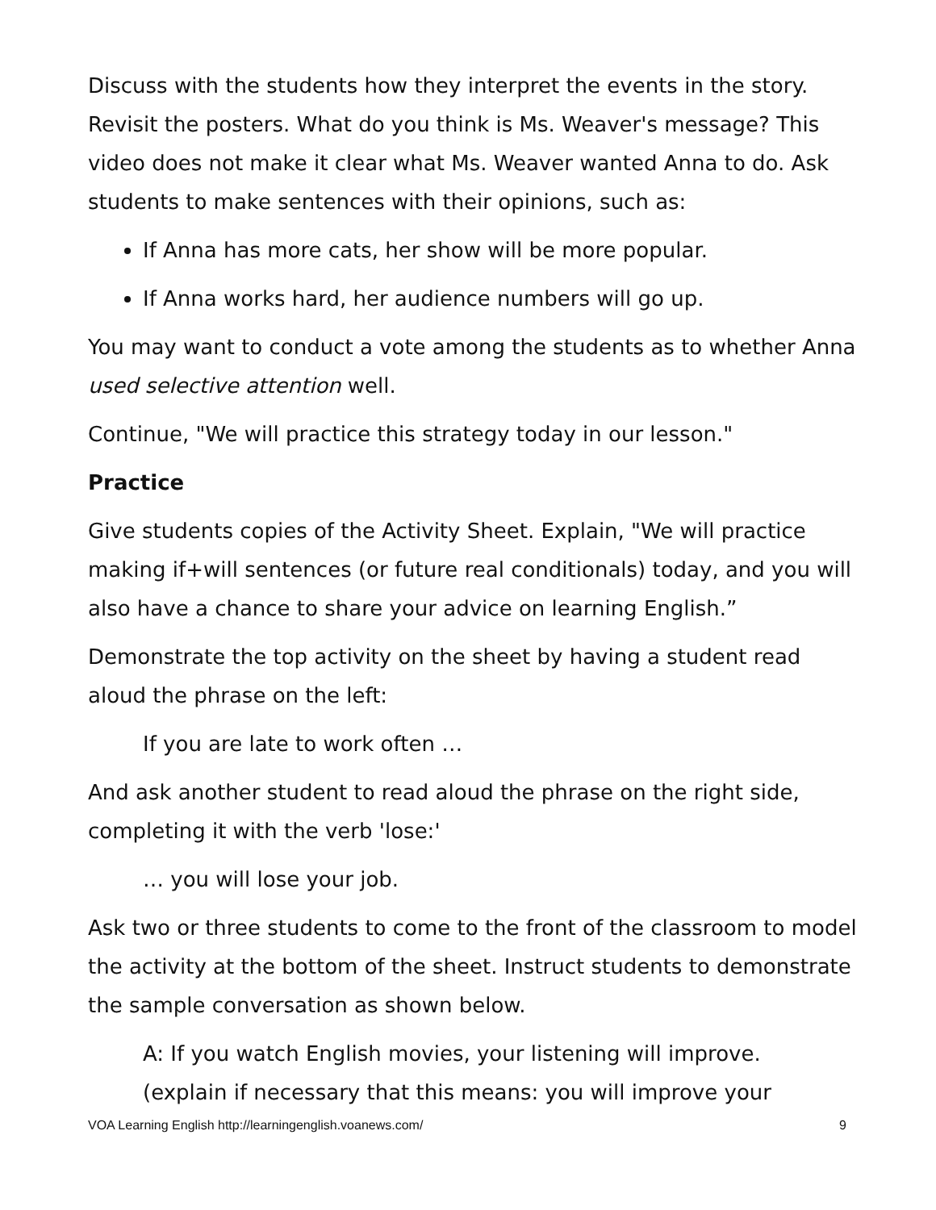Discuss with the students how they interpret the events in the story. Revisit the posters. What do you think is Ms. Weaver's message? This video does not make it clear what Ms. Weaver wanted Anna to do. Ask students to make sentences with their opinions, such as:
If Anna has more cats, her show will be more popular.
If Anna works hard, her audience numbers will go up.
You may want to conduct a vote among the students as to whether Anna used selective attention well.
Continue, "We will practice this strategy today in our lesson."
Practice
Give students copies of the Activity Sheet. Explain, "We will practice making if+will sentences (or future real conditionals) today, and you will also have a chance to share your advice on learning English.”
Demonstrate the top activity on the sheet by having a student read aloud the phrase on the left:
If you are late to work often …
And ask another student to read aloud the phrase on the right side, completing it with the verb 'lose:'
… you will lose your job.
Ask two or three students to come to the front of the classroom to model the activity at the bottom of the sheet. Instruct students to demonstrate the sample conversation as shown below.
A: If you watch English movies, your listening will improve.
(explain if necessary that this means: you will improve your
VOA Learning English http://learningenglish.voanews.com/ 9